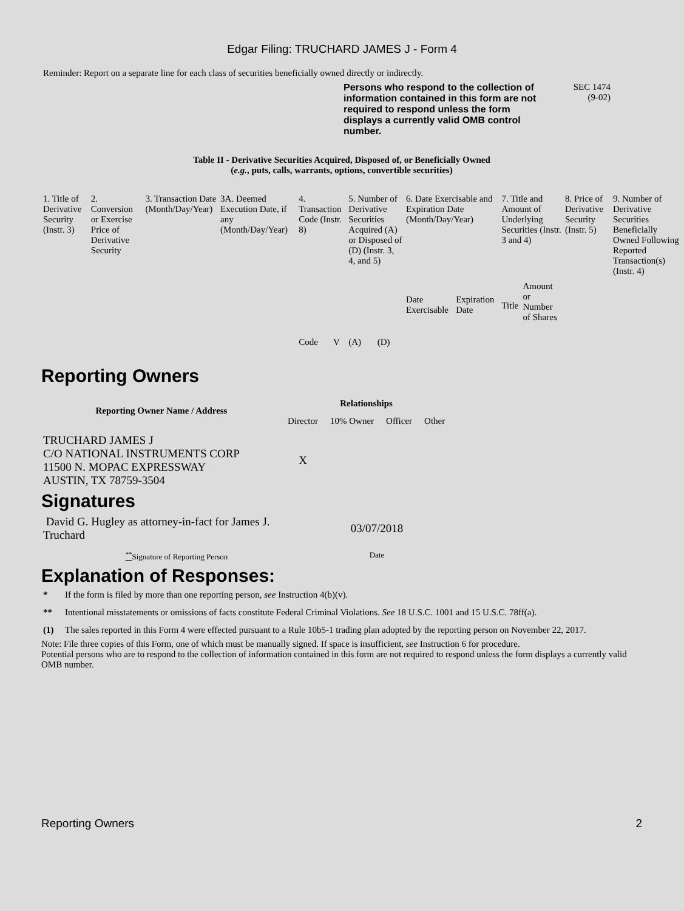Edgar Filing: TRUCHARD JAMES J - Form 4
Reminder: Report on a separate line for each class of securities beneficially owned directly or indirectly.
Persons who respond to the collection of information contained in this form are not required to respond unless the form displays a currently valid OMB control number.
SEC 1474
(9-02)
Table II - Derivative Securities Acquired, Disposed of, or Beneficially Owned
(e.g., puts, calls, warrants, options, convertible securities)
| 1. Title of Derivative Security (Instr. 3) | 2. Conversion or Exercise Price of Derivative Security | 3. Transaction Date (Month/Day/Year) | 3A. Deemed Execution Date, if any (Month/Day/Year) | 4. Transaction Code (Instr. 8) | | 5. Number of Derivative Securities Acquired (A) or Disposed of (D) (Instr. 3, 4, and 5) | | 6. Date Exercisable and Expiration Date (Month/Day/Year) | | 7. Title and Amount of Underlying Securities (Instr. 3 and 4) | | 8. Price of Derivative Security (Instr. 5) | 9. Number of Derivative Securities Beneficially Owned Following Reported Transaction(s) (Instr. 4) |
| | | | | Code | V | (A) | (D) | Date Exercisable | Expiration Date | Title | Amount or Number of Shares | | |
Reporting Owners
| Reporting Owner Name / Address | Relationships | | | |
| --- | --- | --- | --- | --- |
| | Director | 10% Owner | Officer | Other |
| TRUCHARD JAMES J C/O NATIONAL INSTRUMENTS CORP 11500 N. MOPAC EXPRESSWAY AUSTIN, TX 78759-3504 | X | | | |
Signatures
| David G. Hugley as attorney-in-fact for James J. Truchard | 03/07/2018 |
| <sup>**</sup> Signature of Reporting Person | Date |
Explanation of Responses:
| * | If the form is filed by more than one reporting person, see Instruction 4(b)(v). |
| ** | Intentional misstatements or omissions of facts constitute Federal Criminal Violations. See 18 U.S.C. 1001 and 15 U.S.C. 78ff(a). |
| (1) | The sales reported in this Form 4 were effected pursuant to a Rule 10b5-1 trading plan adopted by the reporting person on November 22, 2017. |
Note: File three copies of this Form, one of which must be manually signed. If space is insufficient, see Instruction 6 for procedure.
Potential persons who are to respond to the collection of information contained in this form are not required to respond unless the form displays a currently valid OMB number.
Reporting Owners 2